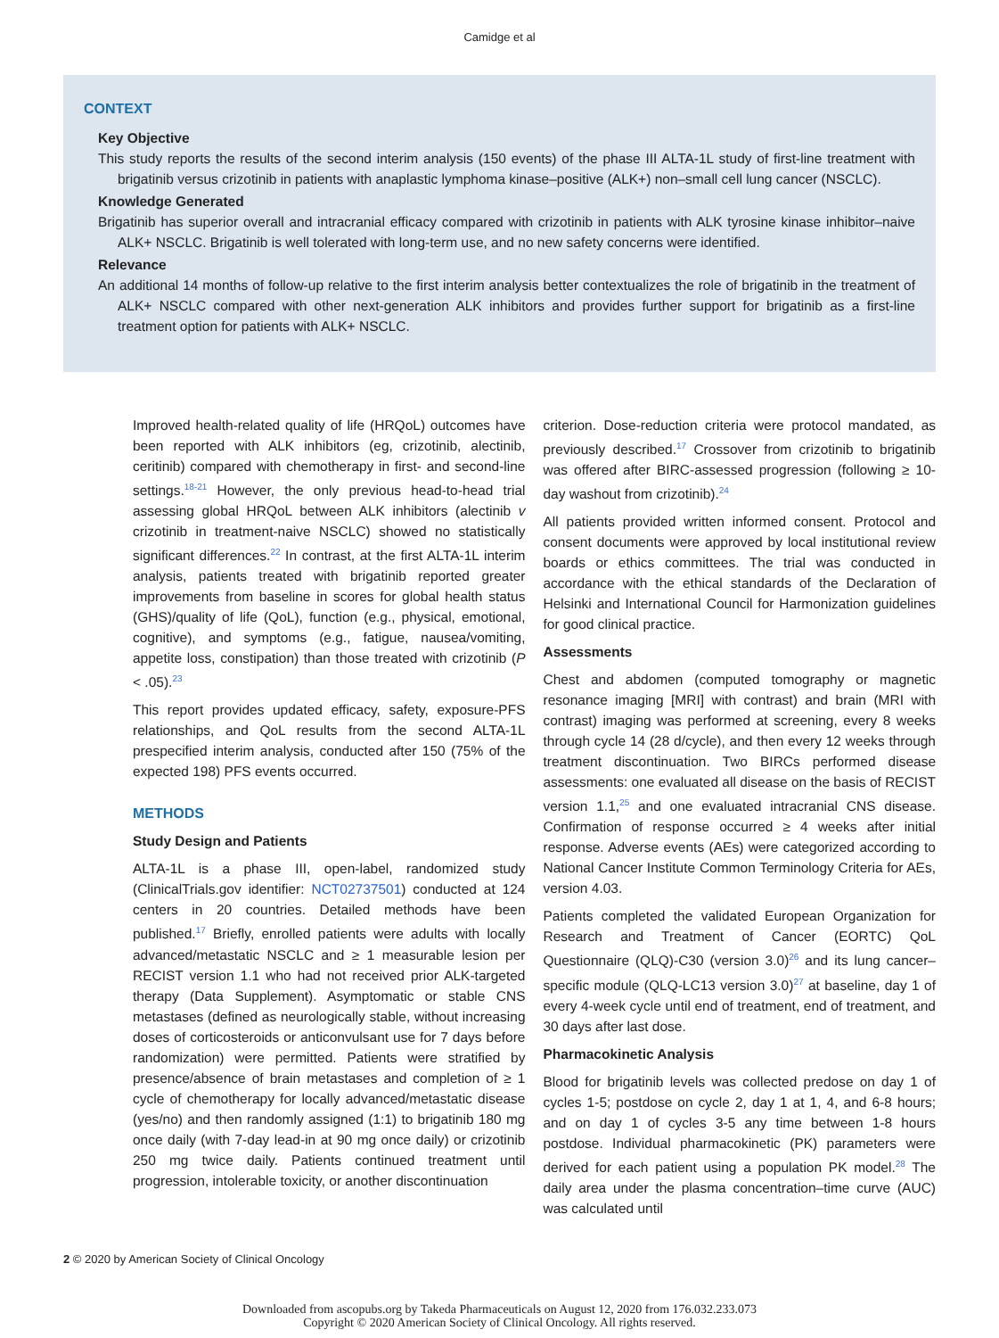Camidge et al
CONTEXT
Key Objective
This study reports the results of the second interim analysis (150 events) of the phase III ALTA-1L study of first-line treatment with brigatinib versus crizotinib in patients with anaplastic lymphoma kinase–positive (ALK+) non–small cell lung cancer (NSCLC).
Knowledge Generated
Brigatinib has superior overall and intracranial efficacy compared with crizotinib in patients with ALK tyrosine kinase inhibitor–naive ALK+ NSCLC. Brigatinib is well tolerated with long-term use, and no new safety concerns were identified.
Relevance
An additional 14 months of follow-up relative to the first interim analysis better contextualizes the role of brigatinib in the treatment of ALK+ NSCLC compared with other next-generation ALK inhibitors and provides further support for brigatinib as a first-line treatment option for patients with ALK+ NSCLC.
Improved health-related quality of life (HRQoL) outcomes have been reported with ALK inhibitors (eg, crizotinib, alectinib, ceritinib) compared with chemotherapy in first- and second-line settings.<sup>18-21</sup> However, the only previous head-to-head trial assessing global HRQoL between ALK inhibitors (alectinib v crizotinib in treatment-naive NSCLC) showed no statistically significant differences.<sup>22</sup> In contrast, at the first ALTA-1L interim analysis, patients treated with brigatinib reported greater improvements from baseline in scores for global health status (GHS)/quality of life (QoL), function (e.g., physical, emotional, cognitive), and symptoms (e.g., fatigue, nausea/vomiting, appetite loss, constipation) than those treated with crizotinib (P < .05).<sup>23</sup>
This report provides updated efficacy, safety, exposure-PFS relationships, and QoL results from the second ALTA-1L prespecified interim analysis, conducted after 150 (75% of the expected 198) PFS events occurred.
METHODS
Study Design and Patients
ALTA-1L is a phase III, open-label, randomized study (ClinicalTrials.gov identifier: NCT02737501) conducted at 124 centers in 20 countries. Detailed methods have been published.<sup>17</sup> Briefly, enrolled patients were adults with locally advanced/metastatic NSCLC and ≥ 1 measurable lesion per RECIST version 1.1 who had not received prior ALK-targeted therapy (Data Supplement). Asymptomatic or stable CNS metastases (defined as neurologically stable, without increasing doses of corticosteroids or anticonvulsant use for 7 days before randomization) were permitted. Patients were stratified by presence/absence of brain metastases and completion of ≥ 1 cycle of chemotherapy for locally advanced/metastatic disease (yes/no) and then randomly assigned (1:1) to brigatinib 180 mg once daily (with 7-day lead-in at 90 mg once daily) or crizotinib 250 mg twice daily. Patients continued treatment until progression, intolerable toxicity, or another discontinuation
criterion. Dose-reduction criteria were protocol mandated, as previously described.<sup>17</sup> Crossover from crizotinib to brigatinib was offered after BIRC-assessed progression (following ≥ 10-day washout from crizotinib).<sup>24</sup>
All patients provided written informed consent. Protocol and consent documents were approved by local institutional review boards or ethics committees. The trial was conducted in accordance with the ethical standards of the Declaration of Helsinki and International Council for Harmonization guidelines for good clinical practice.
Assessments
Chest and abdomen (computed tomography or magnetic resonance imaging [MRI] with contrast) and brain (MRI with contrast) imaging was performed at screening, every 8 weeks through cycle 14 (28 d/cycle), and then every 12 weeks through treatment discontinuation. Two BIRCs performed disease assessments: one evaluated all disease on the basis of RECIST version 1.1,<sup>25</sup> and one evaluated intracranial CNS disease. Confirmation of response occurred ≥ 4 weeks after initial response. Adverse events (AEs) were categorized according to National Cancer Institute Common Terminology Criteria for AEs, version 4.03.
Patients completed the validated European Organization for Research and Treatment of Cancer (EORTC) QoL Questionnaire (QLQ)-C30 (version 3.0)<sup>26</sup> and its lung cancer–specific module (QLQ-LC13 version 3.0)<sup>27</sup> at baseline, day 1 of every 4-week cycle until end of treatment, end of treatment, and 30 days after last dose.
Pharmacokinetic Analysis
Blood for brigatinib levels was collected predose on day 1 of cycles 1-5; postdose on cycle 2, day 1 at 1, 4, and 6-8 hours; and on day 1 of cycles 3-5 any time between 1-8 hours postdose. Individual pharmacokinetic (PK) parameters were derived for each patient using a population PK model.<sup>28</sup> The daily area under the plasma concentration–time curve (AUC) was calculated until
2 © 2020 by American Society of Clinical Oncology
Downloaded from ascopubs.org by Takeda Pharmaceuticals on August 12, 2020 from 176.032.233.073
Copyright © 2020 American Society of Clinical Oncology. All rights reserved.